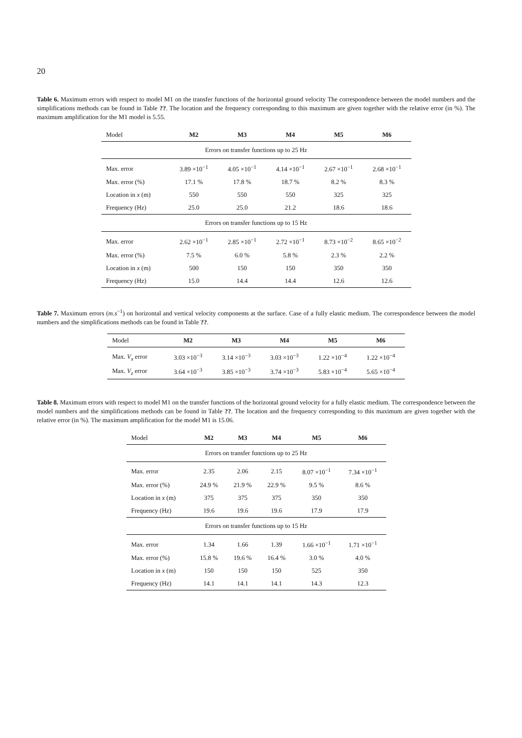20
Table 6. Maximum errors with respect to model M1 on the transfer functions of the horizontal ground velocity The correspondence between the model numbers and the simplifications methods can be found in Table ??. The location and the frequency corresponding to this maximum are given together with the relative error (in %). The maximum amplification for the M1 model is 5.55.
| Model | M2 | M3 | M4 | M5 | M6 |
| --- | --- | --- | --- | --- | --- |
| Errors on transfer functions up to 25 Hz | | | | | |
| Max. error | 3.89 ×10<sup>−1</sup> | 4.05 ×10<sup>−1</sup> | 4.14 ×10<sup>−1</sup> | 2.67 ×10<sup>−1</sup> | 2.68 ×10<sup>−1</sup> |
| Max. error (%) | 17.1 % | 17.8 % | 18.7 % | 8.2 % | 8.3 % |
| Location in x (m) | 550 | 550 | 550 | 325 | 325 |
| Frequency (Hz) | 25.0 | 25.0 | 21.2 | 18.6 | 18.6 |
| Errors on transfer functions up to 15 Hz | | | | | |
| Max. error | 2.62 ×10<sup>−1</sup> | 2.85 ×10<sup>−1</sup> | 2.72 ×10<sup>−1</sup> | 8.73 ×10<sup>−2</sup> | 8.65 ×10<sup>−2</sup> |
| Max. error (%) | 7.5 % | 6.0 % | 5.8 % | 2.3 % | 2.2 % |
| Location in x (m) | 500 | 150 | 150 | 350 | 350 |
| Frequency (Hz) | 15.0 | 14.4 | 14.4 | 12.6 | 12.6 |
Table 7. Maximum errors (m.s<sup>−1</sup>) on horizontal and vertical velocity components at the surface. Case of a fully elastic medium. The correspondence between the model numbers and the simplifications methods can be found in Table ??.
| Model | M2 | M3 | M4 | M5 | M6 |
| --- | --- | --- | --- | --- | --- |
| Max. V<sub>x</sub> error | 3.03 ×10<sup>−3</sup> | 3.14 ×10<sup>−3</sup> | 3.03 ×10<sup>−3</sup> | 1.22 ×10<sup>−4</sup> | 1.22 ×10<sup>−4</sup> |
| Max. V<sub>z</sub> error | 3.64 ×10<sup>−3</sup> | 3.85 ×10<sup>−3</sup> | 3.74 ×10<sup>−3</sup> | 5.83 ×10<sup>−4</sup> | 5.65 ×10<sup>−4</sup> |
Table 8. Maximum errors with respect to model M1 on the transfer functions of the horizontal ground velocity for a fully elastic medium. The correspondence between the model numbers and the simplifications methods can be found in Table ??. The location and the frequency corresponding to this maximum are given together with the relative error (in %). The maximum amplification for the model M1 is 15.06.
| Model | M2 | M3 | M4 | M5 | M6 |
| --- | --- | --- | --- | --- | --- |
| Errors on transfer functions up to 25 Hz | | | | | |
| Max. error | 2.35 | 2.06 | 2.15 | 8.07 ×10<sup>−1</sup> | 7.34 ×10<sup>−1</sup> |
| Max. error (%) | 24.9 % | 21.9 % | 22.9 % | 9.5 % | 8.6 % |
| Location in x (m) | 375 | 375 | 375 | 350 | 350 |
| Frequency (Hz) | 19.6 | 19.6 | 19.6 | 17.9 | 17.9 |
| Errors on transfer functions up to 15 Hz | | | | | |
| Max. error | 1.34 | 1.66 | 1.39 | 1.66 ×10<sup>−1</sup> | 1.71 ×10<sup>−1</sup> |
| Max. error (%) | 15.8 % | 19.6 % | 16.4 % | 3.0 % | 4.0 % |
| Location in x (m) | 150 | 150 | 150 | 525 | 350 |
| Frequency (Hz) | 14.1 | 14.1 | 14.1 | 14.3 | 12.3 |